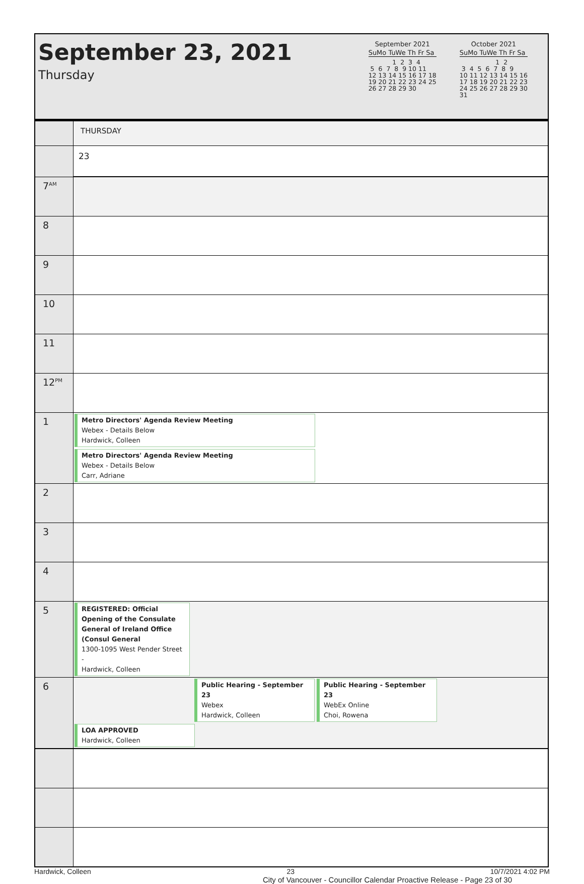September 23, 2021
Thursday
September 2021
SuMo TuWe Th Fr Sa
            1  2  3  4
 5  6  7  8  9 10 11
12 13 14 15 16 17 18
19 20 21 22 23 24 25
26 27 28 29 30
October 2021
SuMo TuWe Th Fr Sa
                  1  2
 3  4  5  6  7  8  9
10 11 12 13 14 15 16
17 18 19 20 21 22 23
24 25 26 27 28 29 30
31
| | THURSDAY |
| | 23 |
| 7<sup>AM</sup> | |
| 8 | |
| 9 | |
| 10 | |
| 11 | |
| 12<sup>PM</sup> | |
| 1 | Metro Directors' Agenda Review Meeting Webex - Details Below Hardwick, Colleen Metro Directors' Agenda Review Meeting Webex - Details Below Carr, Adriane |
| 2 | |
| 3 | |
| 4 | |
| 5 | REGISTERED: Official Opening of the Consulate General of Ireland Office (Consul General 1300-1095 West Pender Street - Hardwick, Colleen |
| 6 | Public Hearing - September 23 Webex Hardwick, Colleen Public Hearing - September 23 WebEx Online Choi, Rowena LOA APPROVED Hardwick, Colleen |
Hardwick, Colleen 23 10/7/2021 4:02 PM
City of Vancouver - Councillor Calendar Proactive Release - Page 23 of 30